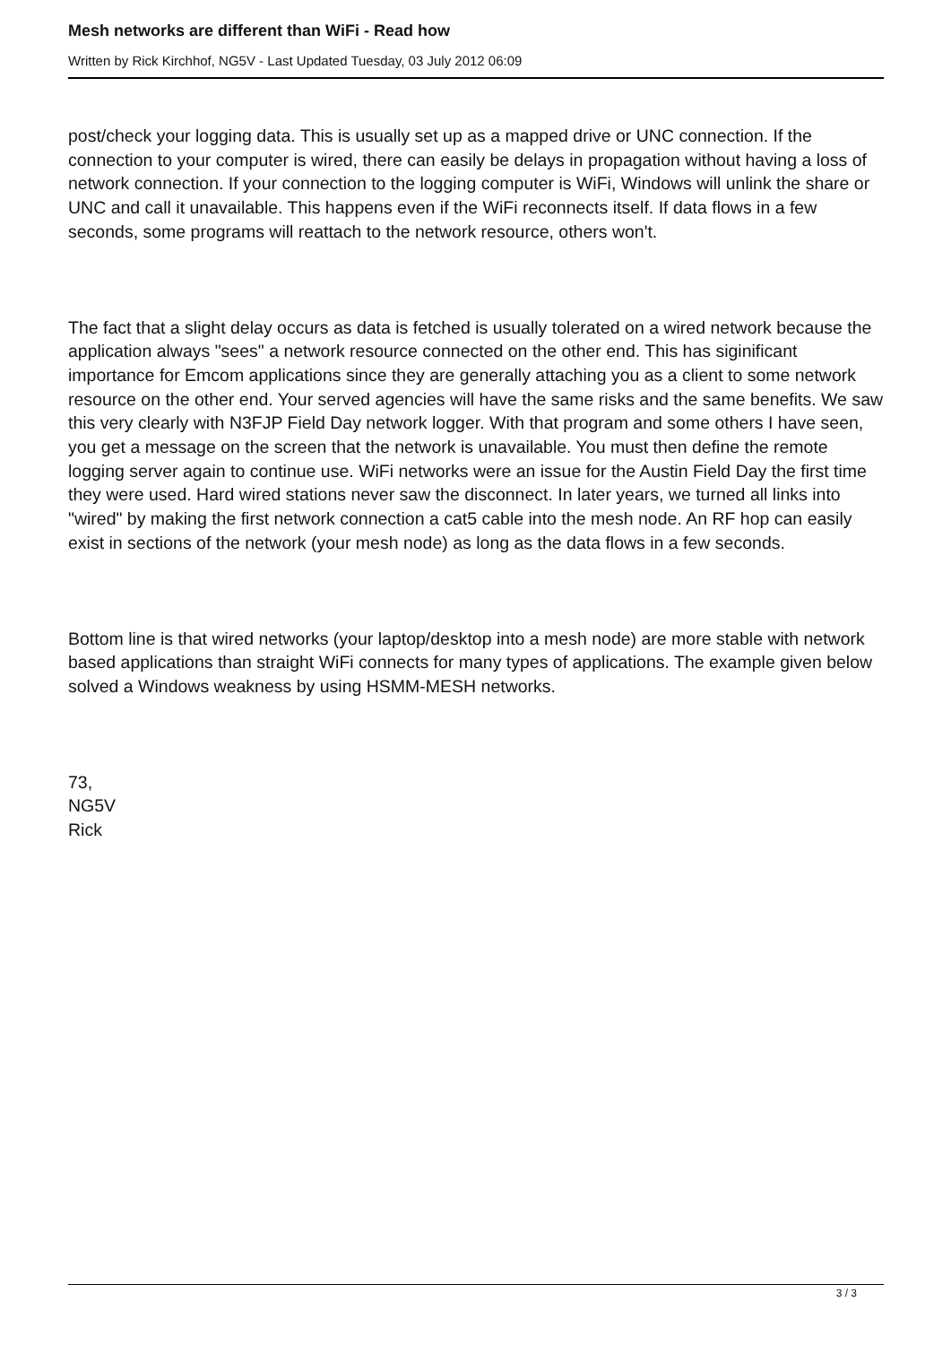Mesh networks are different than WiFi - Read how
Written by Rick Kirchhof, NG5V - Last Updated Tuesday, 03 July 2012 06:09
post/check your logging data. This is usually set up as a mapped drive or UNC connection. If the connection to your computer is wired, there can easily be delays in propagation without having a loss of network connection. If your connection to the logging computer is WiFi, Windows will unlink the share or UNC and call it unavailable. This happens even if the WiFi reconnects itself. If data flows in a few seconds, some programs will reattach to the network resource, others won't.
The fact that a slight delay occurs as data is fetched is usually tolerated on a wired network because the application always "sees" a network resource connected on the other end. This has siginificant importance for Emcom applications since they are generally attaching you as a client to some network resource on the other end. Your served agencies will have the same risks and the same benefits. We saw this very clearly with N3FJP Field Day network logger. With that program and some others I have seen, you get a message on the screen that the network is unavailable. You must then define the remote logging server again to continue use. WiFi networks were an issue for the Austin Field Day the first time they were used. Hard wired stations never saw the disconnect. In later years, we turned all links into "wired" by making the first network connection a cat5 cable into the mesh node. An RF hop can easily exist in sections of the network (your mesh node) as long as the data flows in a few seconds.
Bottom line is that wired networks (your laptop/desktop into a mesh node) are more stable with network based applications than straight WiFi connects for many types of applications. The example given below solved a Windows weakness by using HSMM-MESH networks.
73,
NG5V
Rick
3 / 3